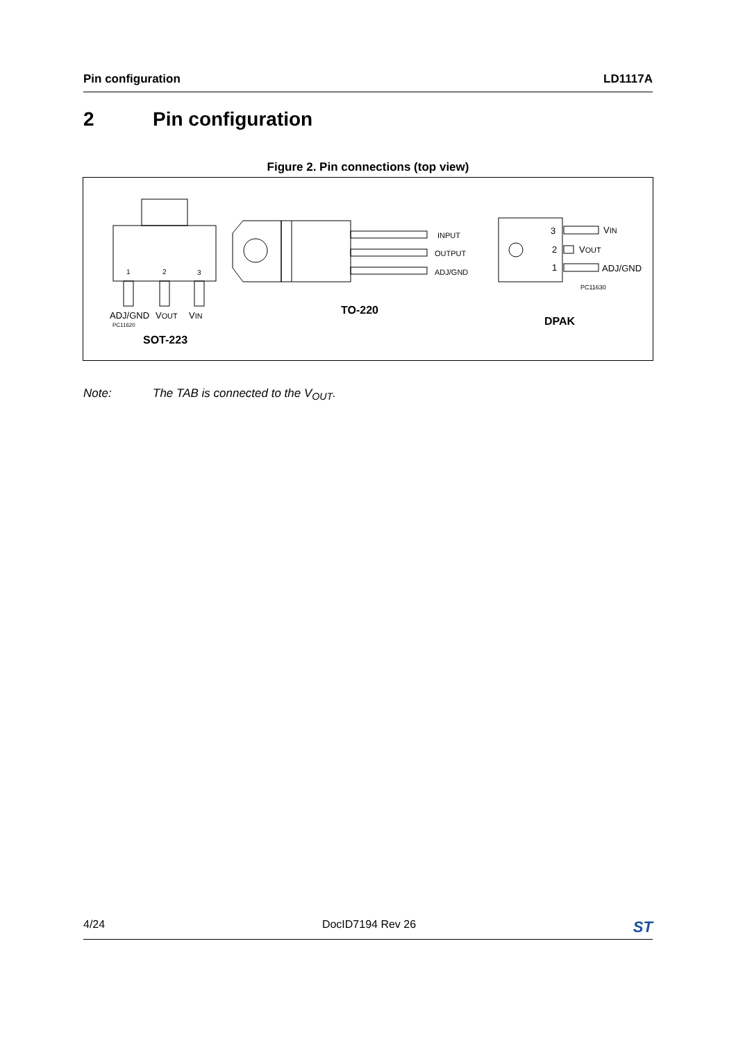Pin configuration LD1117A
2 Pin configuration
Figure 2. Pin connections (top view)
1 2 3
ADJ/GND VOUT VIN
PC11620
SOT-223
INPUT
OUTPUT
ADJ/GND
TO-220
3
2
1
VIN
VOUT
ADJ/GND
PC11630
DPAK
Note: The TAB is connected to the V<sub>OUT</sub>.
4/24 DocID7194 Rev 26
ST